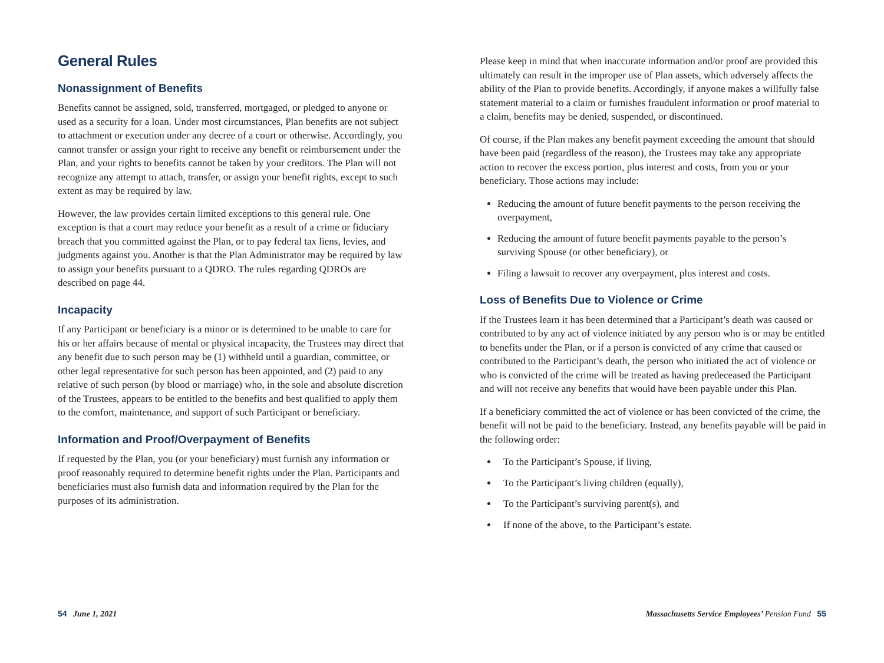General Rules
Nonassignment of Benefits
Benefits cannot be assigned, sold, transferred, mortgaged, or pledged to anyone or used as a security for a loan. Under most circumstances, Plan benefits are not subject to attachment or execution under any decree of a court or otherwise. Accordingly, you cannot transfer or assign your right to receive any benefit or reimbursement under the Plan, and your rights to benefits cannot be taken by your creditors. The Plan will not recognize any attempt to attach, transfer, or assign your benefit rights, except to such extent as may be required by law.
However, the law provides certain limited exceptions to this general rule. One exception is that a court may reduce your benefit as a result of a crime or fiduciary breach that you committed against the Plan, or to pay federal tax liens, levies, and judgments against you. Another is that the Plan Administrator may be required by law to assign your benefits pursuant to a QDRO. The rules regarding QDROs are described on page 44.
Incapacity
If any Participant or beneficiary is a minor or is determined to be unable to care for his or her affairs because of mental or physical incapacity, the Trustees may direct that any benefit due to such person may be (1) withheld until a guardian, committee, or other legal representative for such person has been appointed, and (2) paid to any relative of such person (by blood or marriage) who, in the sole and absolute discretion of the Trustees, appears to be entitled to the benefits and best qualified to apply them to the comfort, maintenance, and support of such Participant or beneficiary.
Information and Proof/Overpayment of Benefits
If requested by the Plan, you (or your beneficiary) must furnish any information or proof reasonably required to determine benefit rights under the Plan. Participants and beneficiaries must also furnish data and information required by the Plan for the purposes of its administration.
Please keep in mind that when inaccurate information and/or proof are provided this ultimately can result in the improper use of Plan assets, which adversely affects the ability of the Plan to provide benefits. Accordingly, if anyone makes a willfully false statement material to a claim or furnishes fraudulent information or proof material to a claim, benefits may be denied, suspended, or discontinued.
Of course, if the Plan makes any benefit payment exceeding the amount that should have been paid (regardless of the reason), the Trustees may take any appropriate action to recover the excess portion, plus interest and costs, from you or your beneficiary. Those actions may include:
Reducing the amount of future benefit payments to the person receiving the overpayment,
Reducing the amount of future benefit payments payable to the person’s surviving Spouse (or other beneficiary), or
Filing a lawsuit to recover any overpayment, plus interest and costs.
Loss of Benefits Due to Violence or Crime
If the Trustees learn it has been determined that a Participant’s death was caused or contributed to by any act of violence initiated by any person who is or may be entitled to benefits under the Plan, or if a person is convicted of any crime that caused or contributed to the Participant’s death, the person who initiated the act of violence or who is convicted of the crime will be treated as having predeceased the Participant and will not receive any benefits that would have been payable under this Plan.
If a beneficiary committed the act of violence or has been convicted of the crime, the benefit will not be paid to the beneficiary. Instead, any benefits payable will be paid in the following order:
To the Participant’s Spouse, if living,
To the Participant’s living children (equally),
To the Participant’s surviving parent(s), and
If none of the above, to the Participant’s estate.
54 June 1, 2021 Massachusetts Service Employees’ Pension Fund 55